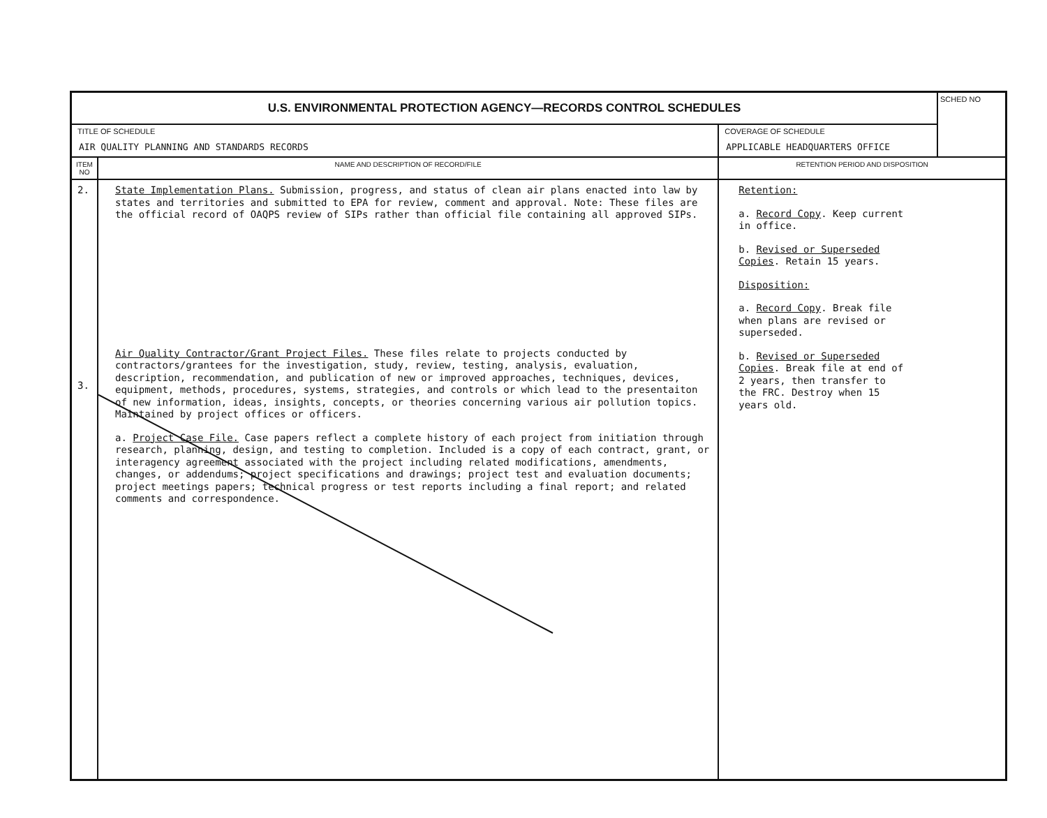| U.S. ENVIRONMENTAL PROTECTION AGENCY—RECORDS CONTROL SCHEDULES | | | SCHED NO |
| TITLE OF SCHEDULE AIR QUALITY PLANNING AND STANDARDS RECORDS | | COVERAGE OF SCHEDULE APPLICABLE HEADQUARTERS OFFICE | |
| ITEM NO | NAME AND DESCRIPTION OF RECORD/FILE | RETENTION PERIOD AND DISPOSITION | |
| 2. 3. | State Implementation Plans. Submission, progress, and status of clean air plans enacted into law by states and territories and submitted to EPA for review, comment and approval. Note: These files are the official record of OAQPS review of SIPs rather than official file containing all approved SIPs. Air Quality Contractor/Grant Project Files. These files relate to projects conducted by contractors/grantees for the investigation, study, review, testing, analysis, evaluation, description, recommendation, and publication of new or improved approaches, techniques, devices, equipment, methods, procedures, systems, strategies, and controls or which lead to the presentaiton of new information, ideas, insights, concepts, or theories concerning various air pollution topics. Maintained by project offices or officers. a. Project Case File. Case papers reflect a complete history of each project from initiation through research, planning, design, and testing to completion. Included is a copy of each contract, grant, or interagency agreement associated with the project including related modifications, amendments, changes, or addendums; project specifications and drawings; project test and evaluation documents; project meetings papers; technical progress or test reports including a final report; and related comments and correspondence. | Retention: a. Record Copy . Keep current in office. b. Revised or Superseded Copies . Retain 15 years. Disposition: a. Record Copy . Break file when plans are revised or superseded. b. Revised or Superseded Copies . Break file at end of 2 years, then transfer to the FRC. Destroy when 15 years old. | |